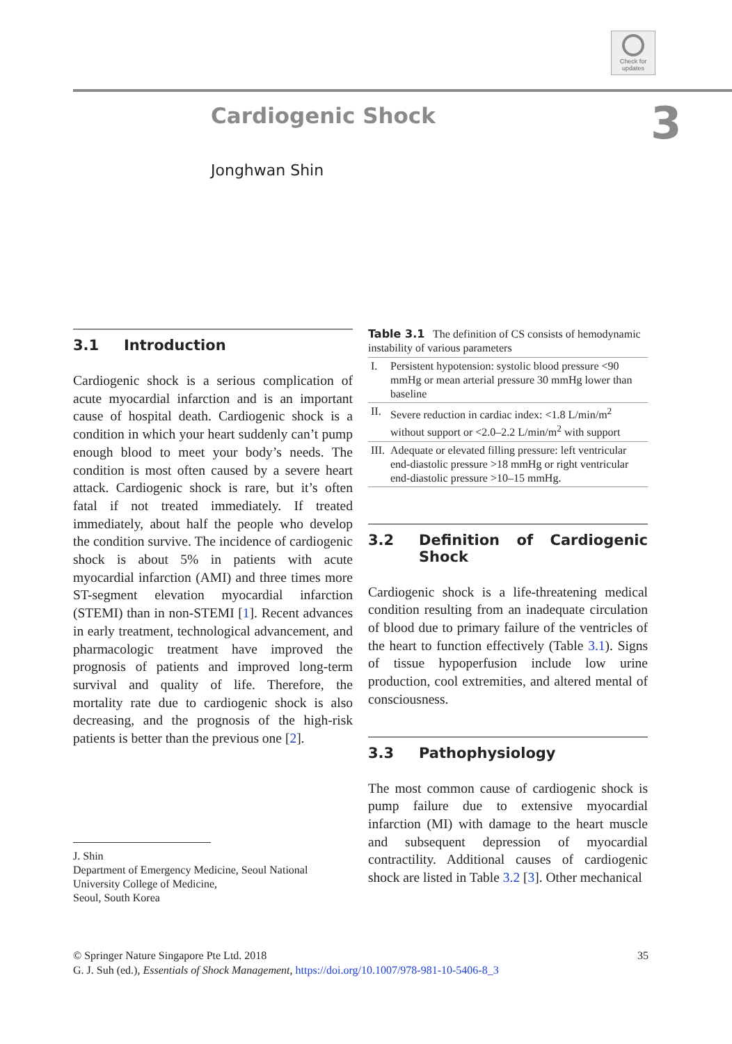Check for updates
Cardiogenic Shock 3
Jonghwan Shin
3.1 Introduction
Cardiogenic shock is a serious complication of acute myocardial infarction and is an important cause of hospital death. Cardiogenic shock is a condition in which your heart suddenly can’t pump enough blood to meet your body’s needs. The condition is most often caused by a severe heart attack. Cardiogenic shock is rare, but it’s often fatal if not treated immediately. If treated immediately, about half the people who develop the condition survive. The incidence of cardiogenic shock is about 5% in patients with acute myocardial infarction (AMI) and three times more ST-segment elevation myocardial infarction (STEMI) than in non-STEMI [1]. Recent advances in early treatment, technological advancement, and pharmacologic treatment have improved the prognosis of patients and improved long-term survival and quality of life. Therefore, the mortality rate due to cardiogenic shock is also decreasing, and the prognosis of the high-risk patients is better than the previous one [2].
J. Shin
Department of Emergency Medicine, Seoul National University College of Medicine,
Seoul, South Korea
Table 3.1 The definition of CS consists of hemodynamic instability of various parameters
| I. | Persistent hypotension: systolic blood pressure <90 mmHg or mean arterial pressure 30 mmHg lower than baseline |
| II. | Severe reduction in cardiac index: <1.8 L/min/m<sup>2</sup> without support or <2.0–2.2 L/min/m<sup>2</sup> with support |
| III. | Adequate or elevated filling pressure: left ventricular end-diastolic pressure >18 mmHg or right ventricular end-diastolic pressure >10–15 mmHg. |
3.2 Definition of Cardiogenic Shock
Cardiogenic shock is a life-threatening medical condition resulting from an inadequate circulation of blood due to primary failure of the ventricles of the heart to function effectively (Table 3.1). Signs of tissue hypoperfusion include low urine production, cool extremities, and altered mental of consciousness.
3.3 Pathophysiology
The most common cause of cardiogenic shock is pump failure due to extensive myocardial infarction (MI) with damage to the heart muscle and subsequent depression of myocardial contractility. Additional causes of cardiogenic shock are listed in Table 3.2 [3]. Other mechanical
35 © Springer Nature Singapore Pte Ltd. 2018
G. J. Suh (ed.), Essentials of Shock Management, https://doi.org/10.1007/978-981-10-5406-8_3